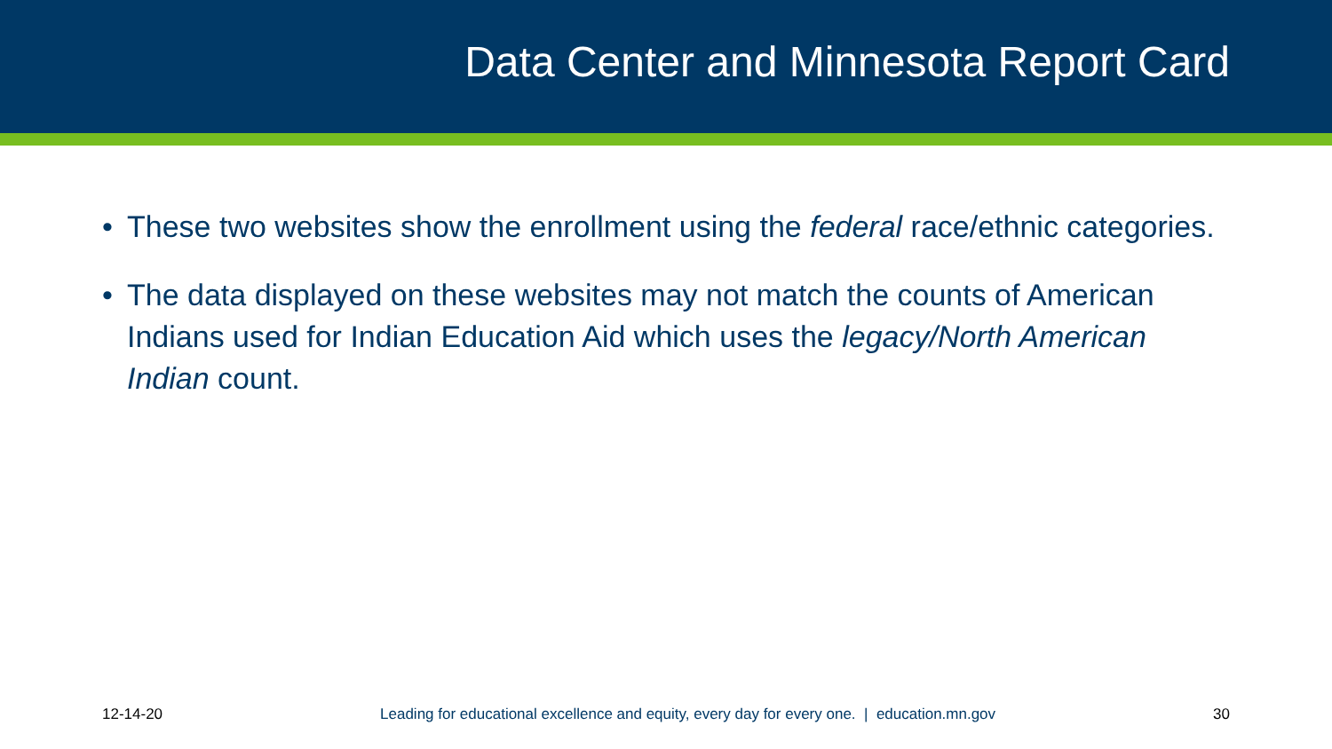Data Center and Minnesota Report Card
• These two websites show the enrollment using the federal race/ethnic categories.
• The data displayed on these websites may not match the counts of American Indians used for Indian Education Aid which uses the legacy/North American Indian count.
12-14-20 Leading for educational excellence and equity, every day for every one. | education.mn.gov 30